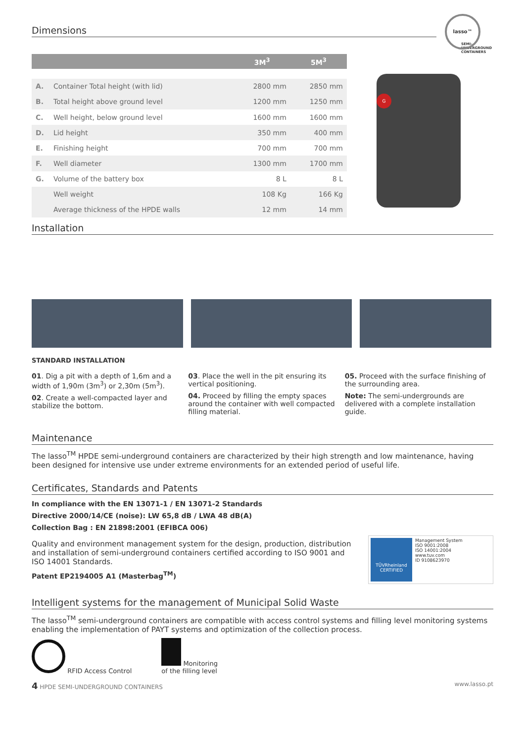lasso™
Dimensions
SEMI-UNDERGROUND CONTAINERS
| | | 3M<sup>3</sup> | 5M<sup>3</sup> |
| --- | --- | --- | --- |
| A. | Container Total height (with lid) | 2800 mm | 2850 mm |
| B. | Total height above ground level | 1200 mm | 1250 mm |
| C. | Well height, below ground level | 1600 mm | 1600 mm |
| D. | Lid height | 350 mm | 400 mm |
| E. | Finishing height | 700 mm | 700 mm |
| F. | Well diameter | 1300 mm | 1700 mm |
| G. | Volume of the battery box | 8 L | 8 L |
| | Well weight | 108 Kg | 166 Kg |
| | Average thickness of the HPDE walls | 12 mm | 14 mm |
G
Installation
STANDARD INSTALLATION
01. Dig a pit with a depth of 1,6m and a width of 1,90m (3m<sup>3</sup>) or 2,30m (5m<sup>3</sup>).
02. Create a well-compacted layer and stabilize the bottom.
03. Place the well in the pit ensuring its vertical positioning.
04. Proceed by filling the empty spaces around the container with well compacted filling material.
05. Proceed with the surface finishing of the surrounding area.
Note: The semi-undergrounds are delivered with a complete installation guide.
Maintenance
The lasso<sup>TM</sup> HPDE semi-underground containers are characterized by their high strength and low maintenance, having been designed for intensive use under extreme environments for an extended period of useful life.
Certificates, Standards and Patents
In compliance with the EN 13071-1 / EN 13071-2 Standards
Directive 2000/14/CE (noise): LW 65,8 dB / LWA 48 dB(A)
Collection Bag : EN 21898:2001 (EFIBCA 006)
Quality and environment management system for the design, production, distribution and installation of semi-underground containers certified according to ISO 9001 and ISO 14001 Standards.
Patent EP2194005 A1 (Masterbag<sup>TM</sup>)
TÜVRheinland CERTIFIED
Management System
ISO 9001:2008
ISO 14001:2004
www.tuv.com
ID 9108623970
Intelligent systems for the management of Municipal Solid Waste
The lasso<sup>TM</sup> semi-underground containers are compatible with access control systems and filling level monitoring systems enabling the implementation of PAYT systems and optimization of the collection process.
RFID Access Control
Monitoring
of the filling level
4 HPDE SEMI-UNDERGROUND CONTAINERS www.lasso.pt